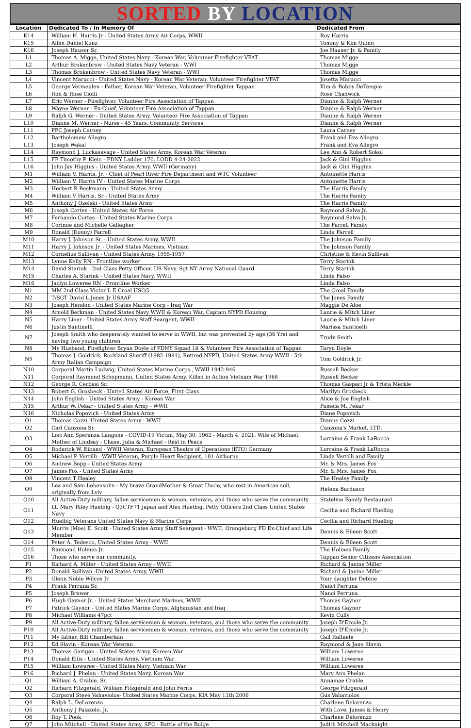SORTED BY LOCATION
| Location | Dedicated To / In Memory Of | Dedicated From |
| --- | --- | --- |
| K14 | William H. Harris Jr - United States Army Air Corps, WWII | Roy Harris |
| K15 | Allen Daniel Kunz | Tommy & Kim Quinn |
| K16 | Joseph Hauser Sr. | Joe Hauser Jr. & Family |
| L1 | Thomas A. Migge, United States Navy - Korean War, Volunteer Firefighter VFAT | Thomas Migge |
| L2 | Arthur Brokenbrow - United States Navy Veteran - WWI | Thomas Migge |
| L3 | Thomas Brokenbrow - United States Navy Veteran - WWI | Thomas Migge |
| L4 | Vincent Marucci - United States Navy - Korean War Veteran, Volunteer Firefighter VFAT | Josetta Marucci |
| L5 | George Vermeulen - Father, Korean War Veteran, Volunteer Firefighter Tappan | Kim & Bobby DeTemple |
| L6 | Ron & Rose Ciolfi | Rose Chadwick |
| L7 | Eric Werner - Firefighter, Volunteer Fire Association of Tappan | Dianne & Ralph Werner |
| L8 | Wayne Werner - Ex-Chief, Volunteer Fire Association of Tappan | Dianne & Ralph Werner |
| L9 | Ralph G. Werner - United States Army, Volunteer Fire Association of Tappan | Dianne & Ralph Werner |
| L10 | Dianne M. Werner - Nurse - 45 Years, Community Services | Dianne & Ralph Werner |
| L11 | PFC Joseph Carney | Laura Carney |
| L12 | Bartholomew Allegro | Frank and Eva Allegro |
| L13 | Joseph Wakal | Frank and Eva Allegro |
| L14 | Raymond J. Luckasavage - United States Army, Korean War Veteran | Lee Ann & Robert Sokol |
| L15 | FF Timothy P. Klein - FDNY Ladder 170, LODD 4-24-2022 | Jack & Gini Higgins |
| L16 | John Jay Higgins - United States Army, WWII (Germany) | Jack & Gini Higgins |
| M1 | William V. Harris, Jr. - Chief of Pearl River Fire Department and WTC Volunteer | Antoinette Harris |
| M2 | William V. Harris IV - United States Marine Corps | Antoinette Harris |
| M3 | Herbert R Beckmann - United States Army | The Harris Family |
| M4 | William V Harris, Sr - United States Army | The Harris Family |
| M5 | Anthony J Ozelski - United States Army | The Harris Family |
| M6 | Joseph Cortes - United States Air Force | Raymond Salva Jr. |
| M7 | Fernando Cortes - United States Marine Corps. | Raymond Salva Jr. |
| M8 | Corinne and Michelle Gallagher | The Farrell Family |
| M9 | Donald (Donny) Farrell | Linda Farrell |
| M10 | Harry J. Johnson Sr. - United States Army, WWII | The Johnson Family |
| M11 | Harry J. Johnson Jr. - United States Marines, Vietnam | The Johnson Family |
| M12 | Cornelius Sullivan - United States Army, 1955-1957 | Christine & Kevin Sullivan |
| M13 | Lynne Kelly RN - Frontline worker | Terry Starink |
| M14 | David Starink - 2nd Class Petty Officer, US Navy. Sgt NY Army National Guard | Terry Starink |
| M15 | Charles A. Starink - United States Navy, WWII | Linda Falso |
| M16 | Jaclyn Loweree RN - Frontline Worker | Linda Falso |
| N1 | MM 2nd Class Victor L E Croal USCG | The Croal Family |
| N2 | T/SGT David L Jones Jr USAAF | The Jones Family |
| N3 | Joseph Hendon - United States Marine Corp - Iraq War | Maggie De Aloe |
| N4 | Arnold Berkman - United States Navy WWII & Korean War, Captain NYPD Housing | Laurie & Mitch Liner |
| N5 | Harry Liner - United States Army Staff Seargent, WWII | Laurie & Mitch Liner |
| N6 | Justin Santinelli | Marissa Santinelli |
| N7 | Joseph Smith who desperately wanted to serve in WWII, but was prevented by age (36 Yrs) and having two young children | Trudy Smith |
| N8 | My Husband, Firefighter Bryan Doyle of FDNY Squad 18 & Volunteer Fire Association of Tappan | Taryn Doyle |
| N9 | Thomas J. Goldrick, Rockland Sheriff (1982-1991), Retired NYPD, United States Army WWII - 5th Army Italian Campaign | Tom Goldrick Jr. |
| N10 | Corporal Martin Ludwig, United States Marine Corps., WWII 1942-946 | Russell Becker |
| N11 | Corporal Raymond Schopmann, United States Army, Killed in Action Vietnam War 1968 | Russell Becker |
| N12 | George R. Cerbasi Sr. | Thomas Gaspari Jr & Trista Merkle |
| N13 | Robert G. Grosbeck - United States Air Force, First Class | Marilyn Grosbeck |
| N14 | John English - United States Army - Korean War | Alice & Joe English |
| N15 | Arthur W. Pekar - United States Army - WWII | Pamela M. Pekar |
| N16 | Nicholas Popovich - United States Army | Diane Popovich |
| O1 | Thomas Cozzi -United States Army - WWII | Dianne Cozzi |
| O2 | Carl Canzona Sr. | Canzona's Market, LTD. |
| O3 | Lori Ann Speranza Langone - COVID-19 Victim, May 30, 1962 - March 4, 2021, Wife of Michael, Mother of Lindsay - Chase, Julia & Michael - Rest in Peace | Lorraine & Frank LaRocca |
| O4 | Roderick W. Eiband - WWII Veteran, European Theatre of Operations (ETO) Germany | Lorraine & Frank LaRocca |
| O5 | Michael P. Verrilli - WWII Veteran, Purple Heart Recipient, 101 Airborne | Linda Verrilli and Family |
| O6 | Andrew Bopp - United States Army | Mr. & Mrs. James Fox |
| O7 | James Fox - United States Army | Mr. & Mrs. James Fox |
| O8 | Vincent T Healey | The Healey Family |
| O9 | Lea and Sam Lebensohn - My brave GrandMother & Great Uncle, who rest in American soil, originally from Lviv | Helena Bardusco |
| O10 | All Active-Duty military, fallen servicemen & woman, veterans, and those who serve the community | Stateline Family Restaurant |
| O11 | Lt. Mary Riley Huelbig - Q3CTF71 Japan and Alex Huelbig, Petty Officers 2nd Class United States Navy | Cecilia and Richard Huelbig |
| O12 | Huelbig Veterans United States Navy & Marine Corps | Cecilia and Richard Huelbig |
| O13 | Morris (Moe) E. Scott - United States Army Staff Seargent - WWII, Orangeburg FD Ex-Chief and Life Member | Dennis & Eileen Scott |
| O14 | Peter A. Tedesco, United States Army - WWII | Dennis & Eileen Scott |
| O15 | Raymond Holmes Jr. | The Holmes Family |
| O16 | Those who serve our community. | Tappan Senior Citizens Association |
| P1 | Richard A. Miller - United States Army - WWII | Richard & Janine Miller |
| P2 | Donald Sullivan -United States Army, WWII | Richard & Janine Miller |
| P3 | Glenn Noble Wilcox Jr. | Your daughter Debbie |
| P4 | Frank Perruna Sr. | Nanci Perruna |
| P5 | Joseph Brewer | Nanci Perruna |
| P6 | Hugh Gaynor Jr. - United States Merchant Marines, WWII | Thomas Gaynor |
| P7 | Patrick Gaynor - United States Marine Corps, Afghanistan and Iraq | Thomas Gaynor |
| P8 | Michael Williams 47pct | Kevin Cully |
| P9 | All Active-Duty military, fallen servicemen & woman, veterans, and those who serve the community | Joseph D'Ercole Jr. |
| P10 | All Active-Duty military, fallen servicemen & woman, veterans, and those who serve the community | Joseph D'Ercole Jr. |
| P11 | My father, Bill Chamberlain | Gail Raffaele |
| P12 | Ed Slavin - Korean War Veteran | Raymond & Jane Slavin |
| P13 | Thomas Gavigan - United States Army, Korean War | William Loweree |
| P14 | Donald Ellis - United States Army, Vietnam War | William Loweree |
| P15 | William Loweree - United States Navy, Vietnam War | William Loweree |
| P16 | Richard J. Phelan - United States Navy, Korean War | Mary Ann Phelan |
| Q1 | William A. Crable, Sr. | Annamae Crable |
| Q2 | Richard Fitzgerald, William Fitzgerald and John Ferris | George Fitzgerald |
| Q3 | Corporal Steve Vahaviolos- United States Marine Corps, KIA May 11th 2006 | Gus Vahaviolos |
| Q4 | Ralph L. DeLorenzo | Charlene Delorenzo |
| Q5 | Anthony J Palazolo, Jr. | With Love, James & Henry |
| Q6 | Roy T. Pook | Charlene Delorenzo |
| Q7 | John Mitchell - United States Army, SFC - Battle of the Bulge | Judith Mitchell Macknight |